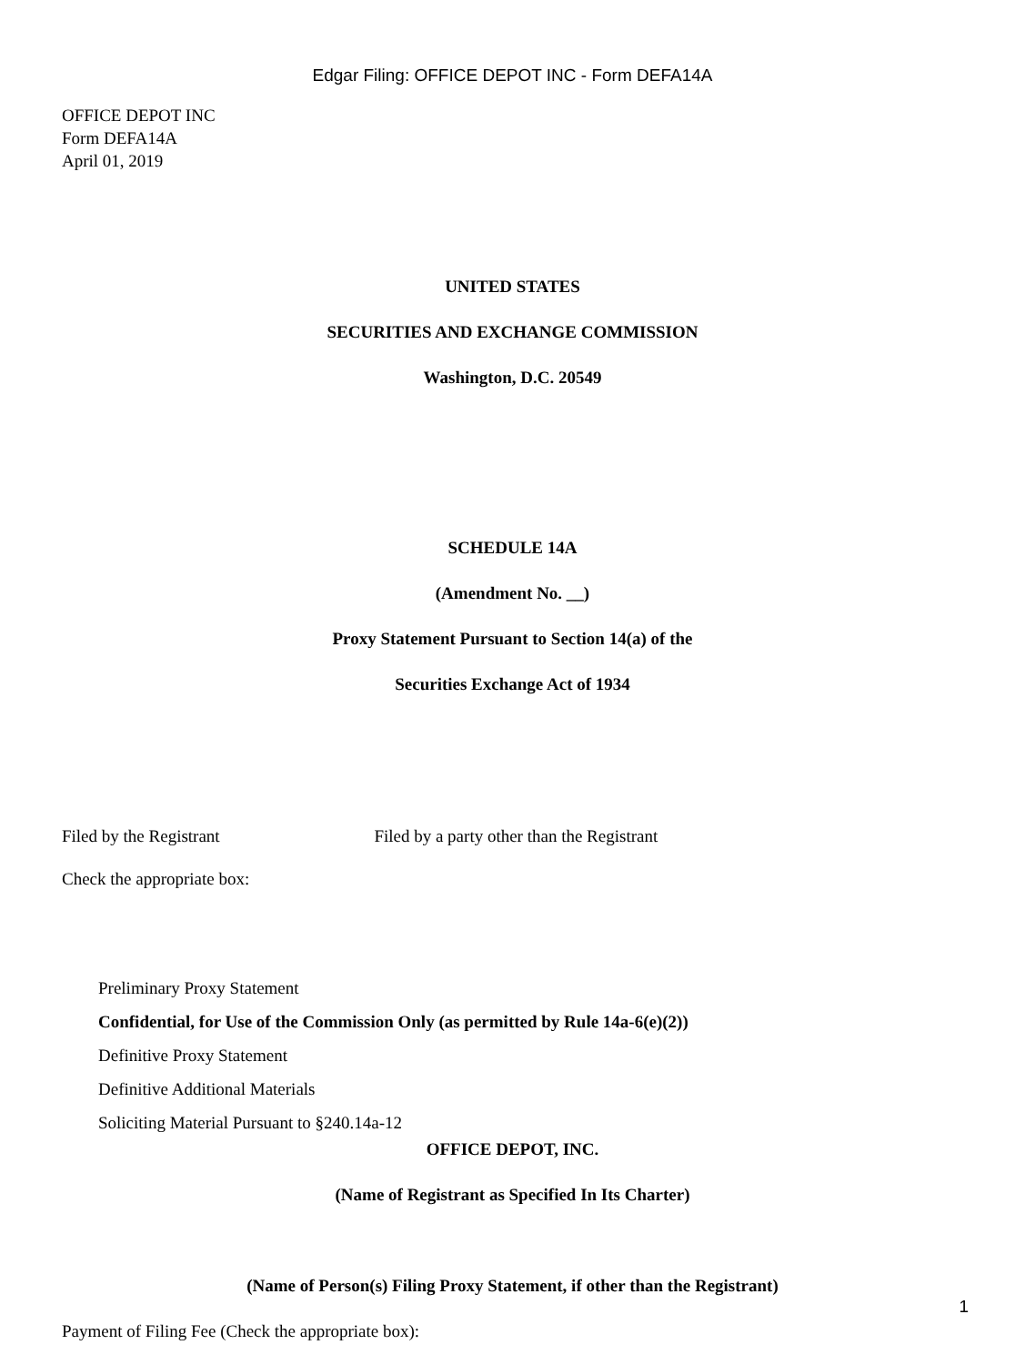Edgar Filing: OFFICE DEPOT INC - Form DEFA14A
OFFICE DEPOT INC
Form DEFA14A
April 01, 2019
UNITED STATES
SECURITIES AND EXCHANGE COMMISSION
Washington, D.C. 20549
SCHEDULE 14A
(Amendment No. __)
Proxy Statement Pursuant to Section 14(a) of the
Securities Exchange Act of 1934
Filed by the Registrant Filed by a party other than the Registrant
Check the appropriate box:
Preliminary Proxy Statement
Confidential, for Use of the Commission Only (as permitted by Rule 14a-6(e)(2))
Definitive Proxy Statement
Definitive Additional Materials
Soliciting Material Pursuant to §240.14a-12
OFFICE DEPOT, INC.
(Name of Registrant as Specified In Its Charter)
(Name of Person(s) Filing Proxy Statement, if other than the Registrant)
Payment of Filing Fee (Check the appropriate box):
1